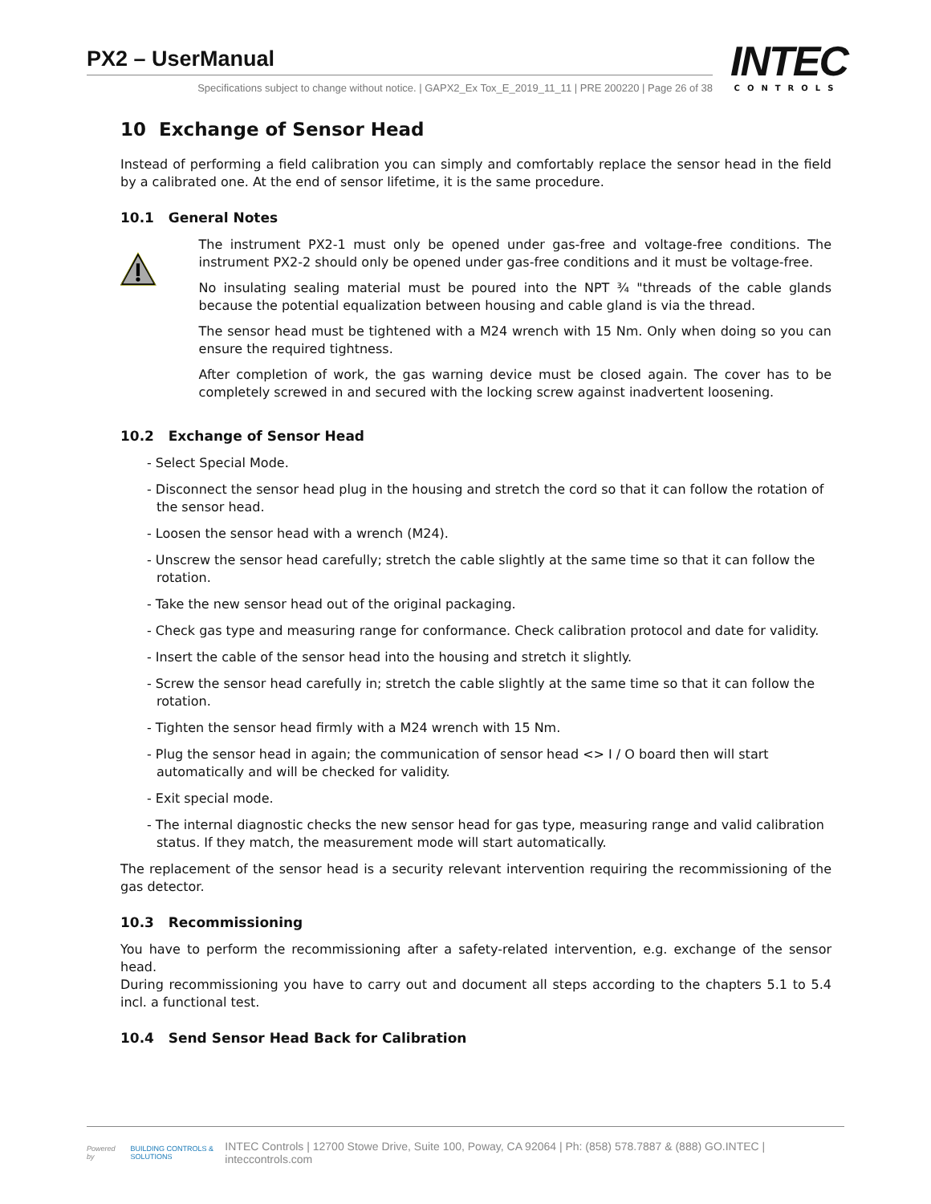PX2 – UserManual
Specifications subject to change without notice. | GAPX2_Ex Tox_E_2019_11_11 | PRE 200220 | Page 26 of 38
INTEC
CONTROLS
10 Exchange of Sensor Head
Instead of performing a field calibration you can simply and comfortably replace the sensor head in the field by a calibrated one. At the end of sensor lifetime, it is the same procedure.
10.1 General Notes
The instrument PX2-1 must only be opened under gas-free and voltage-free conditions. The instrument PX2-2 should only be opened under gas-free conditions and it must be voltage-free.
No insulating sealing material must be poured into the NPT ¾ "threads of the cable glands because the potential equalization between housing and cable gland is via the thread.
The sensor head must be tightened with a M24 wrench with 15 Nm. Only when doing so you can ensure the required tightness.
After completion of work, the gas warning device must be closed again. The cover has to be completely screwed in and secured with the locking screw against inadvertent loosening.
10.2 Exchange of Sensor Head
- Select Special Mode.
- Disconnect the sensor head plug in the housing and stretch the cord so that it can follow the rotation of the sensor head.
- Loosen the sensor head with a wrench (M24).
- Unscrew the sensor head carefully; stretch the cable slightly at the same time so that it can follow the rotation.
- Take the new sensor head out of the original packaging.
- Check gas type and measuring range for conformance. Check calibration protocol and date for validity.
- Insert the cable of the sensor head into the housing and stretch it slightly.
- Screw the sensor head carefully in; stretch the cable slightly at the same time so that it can follow the rotation.
- Tighten the sensor head firmly with a M24 wrench with 15 Nm.
- Plug the sensor head in again; the communication of sensor head <> I / O board then will start automatically and will be checked for validity.
- Exit special mode.
- The internal diagnostic checks the new sensor head for gas type, measuring range and valid calibration status. If they match, the measurement mode will start automatically.
The replacement of the sensor head is a security relevant intervention requiring the recommissioning of the gas detector.
10.3 Recommissioning
You have to perform the recommissioning after a safety-related intervention, e.g. exchange of the sensor head.
During recommissioning you have to carry out and document all steps according to the chapters 5.1 to 5.4 incl. a functional test.
10.4 Send Sensor Head Back for Calibration
Powered by BUILDING CONTROLS & SOLUTIONS INTEC Controls | 12700 Stowe Drive, Suite 100, Poway, CA 92064 | Ph: (858) 578.7887 & (888) GO.INTEC | inteccontrols.com